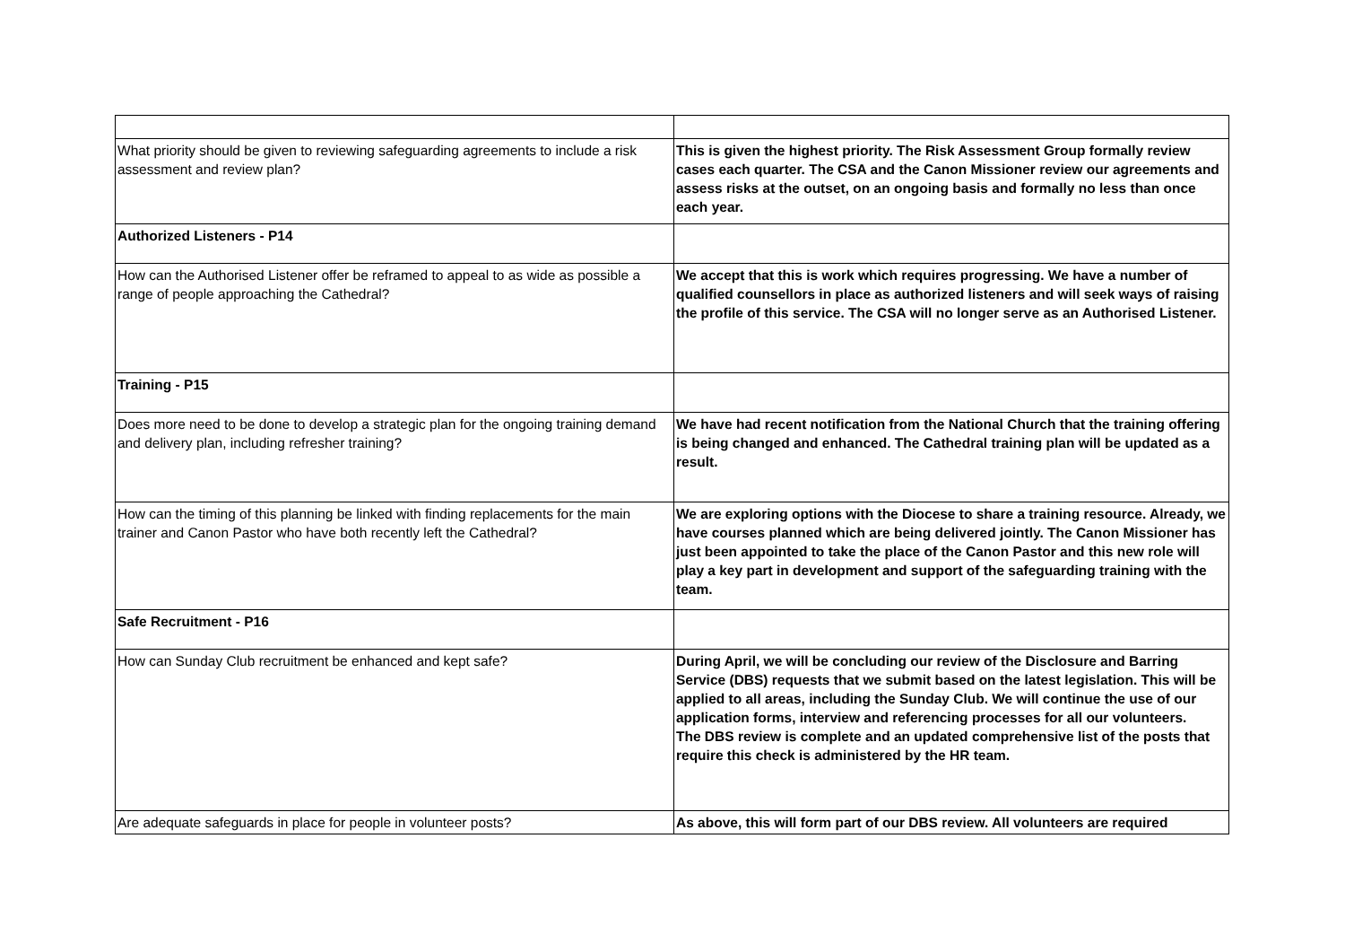| What priority should be given to reviewing safeguarding agreements to include a risk assessment and review plan? | This is given the highest priority. The Risk Assessment Group formally review cases each quarter. The CSA and the Canon Missioner review our agreements and assess risks at the outset, on an ongoing basis and formally no less than once each year. |
| Authorized Listeners - P14 | |
| How can the Authorised Listener offer be reframed to appeal to as wide as possible a range of people approaching the Cathedral? | We accept that this is work which requires progressing. We have a number of qualified counsellors in place as authorized listeners and will seek ways of raising the profile of this service. The CSA will no longer serve as an Authorised Listener. |
| Training - P15 | |
| Does more need to be done to develop a strategic plan for the ongoing training demand and delivery plan, including refresher training? | We have had recent notification from the National Church that the training offering is being changed and enhanced. The Cathedral training plan will be updated as a result. |
| How can the timing of this planning be linked with finding replacements for the main trainer and Canon Pastor who have both recently left the Cathedral? | We are exploring options with the Diocese to share a training resource. Already, we have courses planned which are being delivered jointly. The Canon Missioner has just been appointed to take the place of the Canon Pastor and this new role will play a key part in development and support of the safeguarding training with the team. |
| Safe Recruitment - P16 | |
| How can Sunday Club recruitment be enhanced and kept safe? | During April, we will be concluding our review of the Disclosure and Barring Service (DBS) requests that we submit based on the latest legislation. This will be applied to all areas, including the Sunday Club. We will continue the use of our application forms, interview and referencing processes for all our volunteers. The DBS review is complete and an updated comprehensive list of the posts that require this check is administered by the HR team. |
| Are adequate safeguards in place for people in volunteer posts? | As above, this will form part of our DBS review. All volunteers are required |